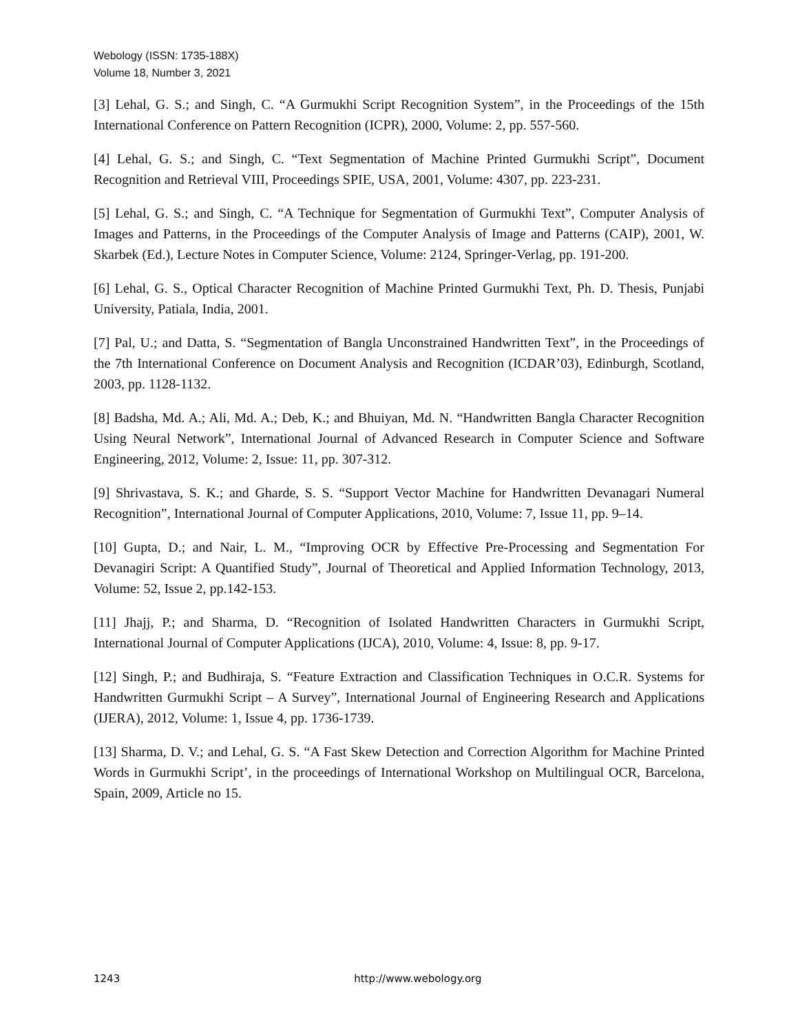Webology (ISSN: 1735-188X)
Volume 18, Number 3, 2021
[3] Lehal, G. S.; and Singh, C. “A Gurmukhi Script Recognition System”, in the Proceedings of the 15th International Conference on Pattern Recognition (ICPR), 2000, Volume: 2, pp. 557-560.
[4] Lehal, G. S.; and Singh, C. “Text Segmentation of Machine Printed Gurmukhi Script”, Document Recognition and Retrieval VIII, Proceedings SPIE, USA, 2001, Volume: 4307, pp. 223-231.
[5] Lehal, G. S.; and Singh, C. “A Technique for Segmentation of Gurmukhi Text”, Computer Analysis of Images and Patterns, in the Proceedings of the Computer Analysis of Image and Patterns (CAIP), 2001, W. Skarbek (Ed.), Lecture Notes in Computer Science, Volume: 2124, Springer-Verlag, pp. 191-200.
[6] Lehal, G. S., Optical Character Recognition of Machine Printed Gurmukhi Text, Ph. D. Thesis, Punjabi University, Patiala, India, 2001.
[7] Pal, U.; and Datta, S. “Segmentation of Bangla Unconstrained Handwritten Text”, in the Proceedings of the 7th International Conference on Document Analysis and Recognition (ICDAR’03), Edinburgh, Scotland, 2003, pp. 1128-1132.
[8] Badsha, Md. A.; Ali, Md. A.; Deb, K.; and Bhuiyan, Md. N. “Handwritten Bangla Character Recognition Using Neural Network”, International Journal of Advanced Research in Computer Science and Software Engineering, 2012, Volume: 2, Issue: 11, pp. 307-312.
[9] Shrivastava, S. K.; and Gharde, S. S. “Support Vector Machine for Handwritten Devanagari Numeral Recognition”, International Journal of Computer Applications, 2010, Volume: 7, Issue 11, pp. 9–14.
[10] Gupta, D.; and Nair, L. M., “Improving OCR by Effective Pre-Processing and Segmentation For Devanagiri Script: A Quantified Study”, Journal of Theoretical and Applied Information Technology, 2013, Volume: 52, Issue 2, pp.142-153.
[11] Jhajj, P.; and Sharma, D. “Recognition of Isolated Handwritten Characters in Gurmukhi Script, International Journal of Computer Applications (IJCA), 2010, Volume: 4, Issue: 8, pp. 9-17.
[12] Singh, P.; and Budhiraja, S. “Feature Extraction and Classification Techniques in O.C.R. Systems for Handwritten Gurmukhi Script – A Survey”, International Journal of Engineering Research and Applications (IJERA), 2012, Volume: 1, Issue 4, pp. 1736-1739.
[13] Sharma, D. V.; and Lehal, G. S. “A Fast Skew Detection and Correction Algorithm for Machine Printed Words in Gurmukhi Script’, in the proceedings of International Workshop on Multilingual OCR, Barcelona, Spain, 2009, Article no 15.
1243 http://www.webology.org